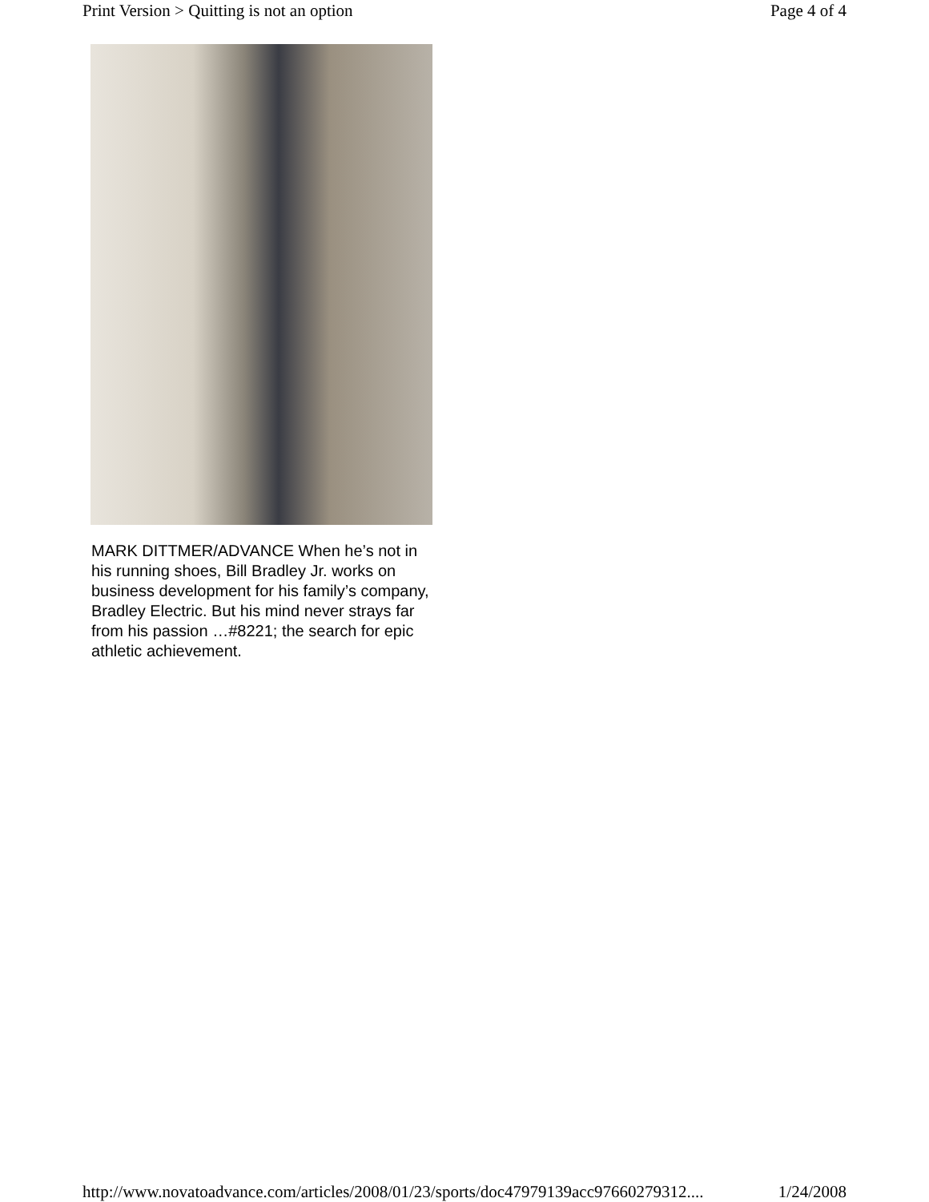Print Version > Quitting is not an option Page 4 of 4
MARK DITTMER/ADVANCE When he’s not in his running shoes, Bill Bradley Jr. works on business development for his family’s company, Bradley Electric. But his mind never strays far from his passion …#8221; the search for epic athletic achievement.
http://www.novatoadvance.com/articles/2008/01/23/sports/doc47979139acc97660279312.... 1/24/2008